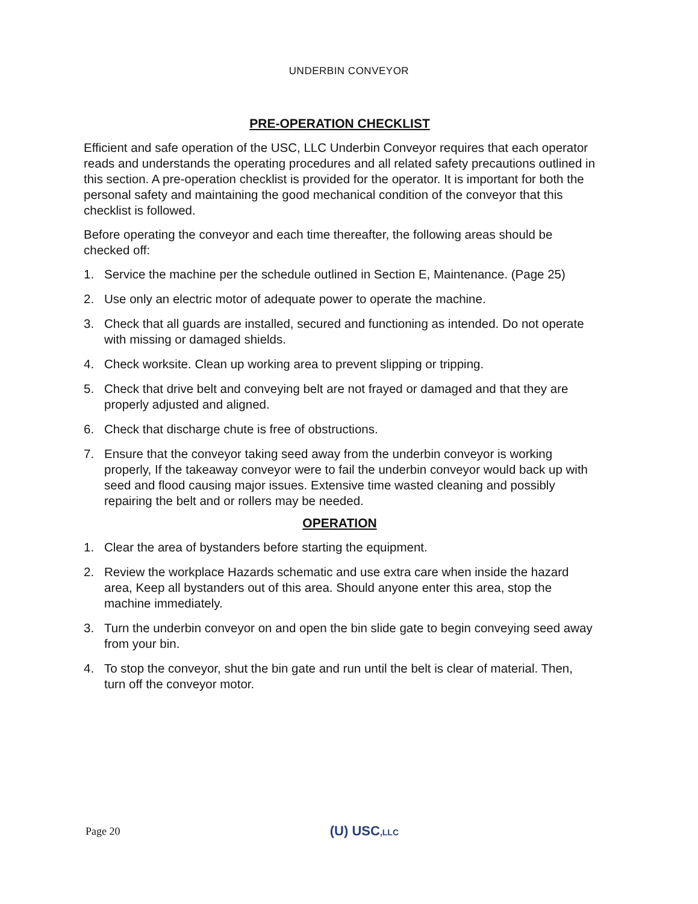UNDERBIN CONVEYOR
PRE-OPERATION CHECKLIST
Efficient and safe operation of the USC, LLC Underbin Conveyor requires that each operator reads and understands the operating procedures and all related safety precautions outlined in this section. A pre-operation checklist is provided for the operator. It is important for both the personal safety and maintaining the good mechanical condition of the conveyor that this checklist is followed.
Before operating the conveyor and each time thereafter, the following areas should be checked off:
1. Service the machine per the schedule outlined in Section E, Maintenance. (Page 25)
2. Use only an electric motor of adequate power to operate the machine.
3. Check that all guards are installed, secured and functioning as intended. Do not operate with missing or damaged shields.
4. Check worksite. Clean up working area to prevent slipping or tripping.
5. Check that drive belt and conveying belt are not frayed or damaged and that they are properly adjusted and aligned.
6. Check that discharge chute is free of obstructions.
7. Ensure that the conveyor taking seed away from the underbin conveyor is working properly, If the takeaway conveyor were to fail the underbin conveyor would back up with seed and flood causing major issues. Extensive time wasted cleaning and possibly repairing the belt and or rollers may be needed.
OPERATION
1. Clear the area of bystanders before starting the equipment.
2. Review the workplace Hazards schematic and use extra care when inside the hazard area, Keep all bystanders out of this area. Should anyone enter this area, stop the machine immediately.
3. Turn the underbin conveyor on and open the bin slide gate to begin conveying seed away from your bin.
4. To stop the conveyor, shut the bin gate and run until the belt is clear of material. Then, turn off the conveyor motor.
Page 20 (U) USC,LLC